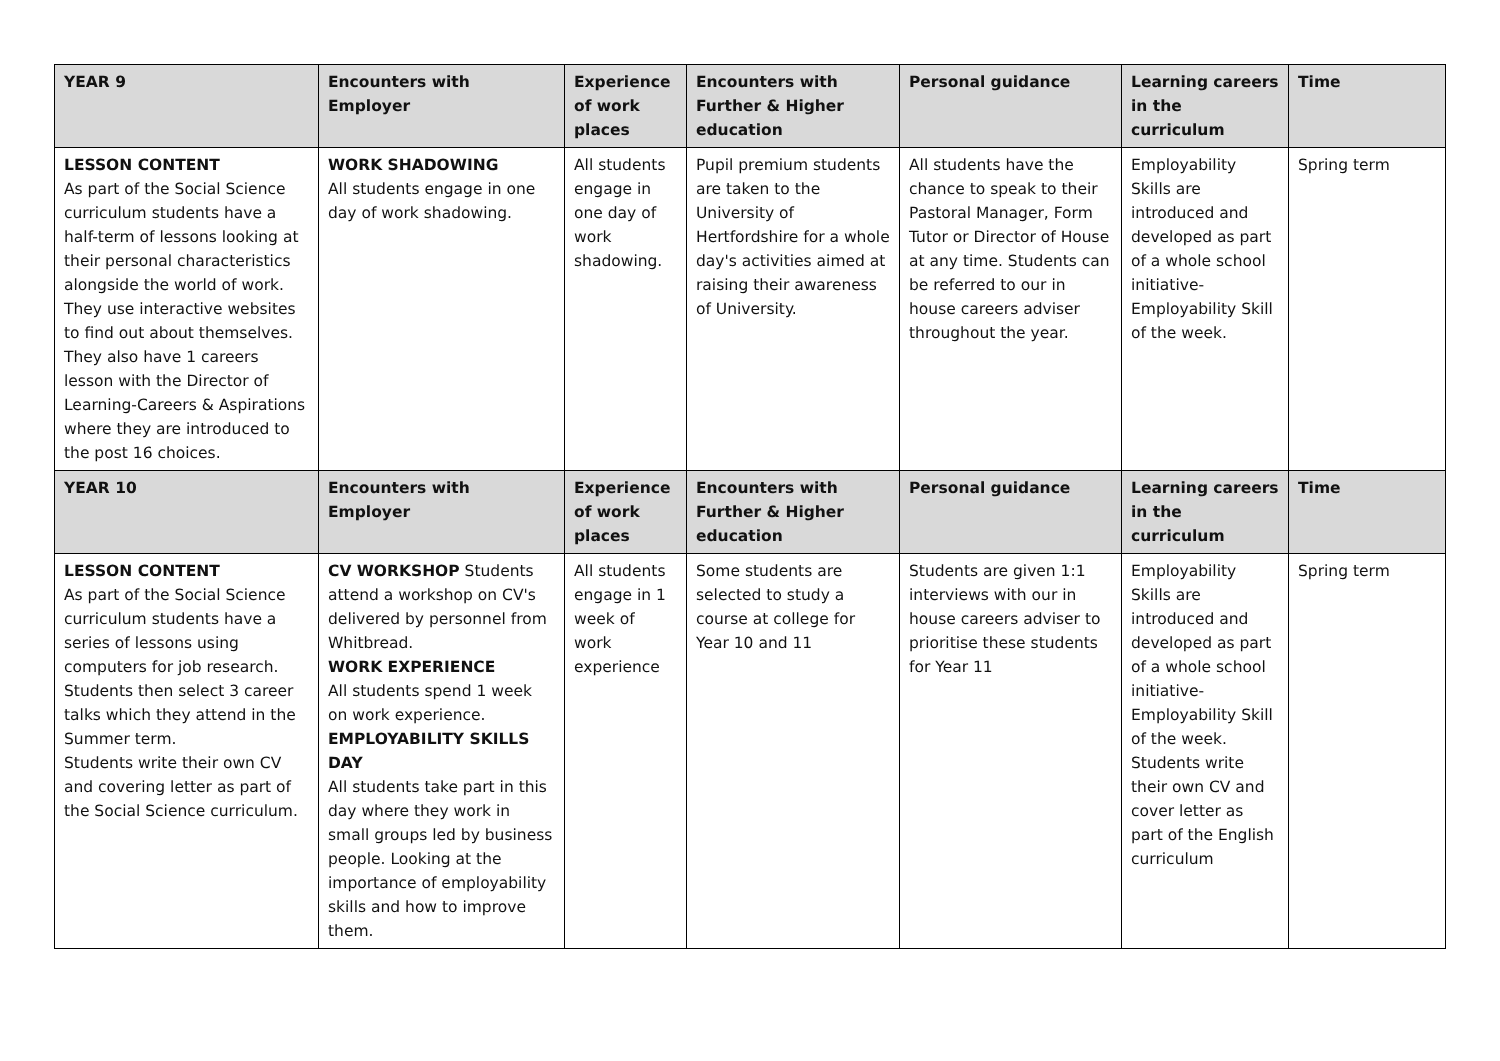| YEAR 9 | Encounters with Employer | Experience of work places | Encounters with Further & Higher education | Personal guidance | Learning careers in the curriculum | Time |
| --- | --- | --- | --- | --- | --- | --- |
| LESSON CONTENT As part of the Social Science curriculum students have a half-term of lessons looking at their personal characteristics alongside the world of work. They use interactive websites to find out about themselves. They also have 1 careers lesson with the Director of Learning-Careers & Aspirations where they are introduced to the post 16 choices. | WORK SHADOWING All students engage in one day of work shadowing. | All students engage in one day of work shadowing. | Pupil premium students are taken to the University of Hertfordshire for a whole day's activities aimed at raising their awareness of University. | All students have the chance to speak to their Pastoral Manager, Form Tutor or Director of House at any time. Students can be referred to our in house careers adviser throughout the year. | Employability Skills are introduced and developed as part of a whole school initiative- Employability Skill of the week. | Spring term |
| YEAR 10 | Encounters with Employer | Experience of work places | Encounters with Further & Higher education | Personal guidance | Learning careers in the curriculum | Time |
| LESSON CONTENT As part of the Social Science curriculum students have a series of lessons using computers for job research. Students then select 3 career talks which they attend in the Summer term. Students write their own CV and covering letter as part of the Social Science curriculum. | CV WORKSHOP Students attend a workshop on CV's delivered by personnel from Whitbread. WORK EXPERIENCE All students spend 1 week on work experience. EMPLOYABILITY SKILLS DAY All students take part in this day where they work in small groups led by business people. Looking at the importance of employability skills and how to improve them. | All students engage in 1 week of work experience | Some students are selected to study a course at college for Year 10 and 11 | Students are given 1:1 interviews with our in house careers adviser to prioritise these students for Year 11 | Employability Skills are introduced and developed as part of a whole school initiative- Employability Skill of the week. Students write their own CV and cover letter as part of the English curriculum | Spring term |